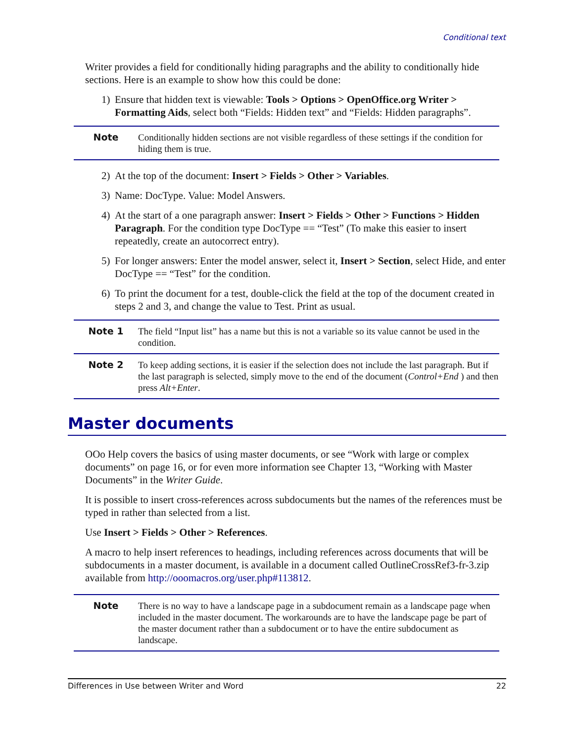Conditional text
Writer provides a field for conditionally hiding paragraphs and the ability to conditionally hide sections. Here is an example to show how this could be done:
1) Ensure that hidden text is viewable: Tools > Options > OpenOffice.org Writer > Formatting Aids, select both “Fields: Hidden text” and “Fields: Hidden paragraphs”.
Note Conditionally hidden sections are not visible regardless of these settings if the condition for hiding them is true.
2) At the top of the document: Insert > Fields > Other > Variables.
3) Name: DocType. Value: Model Answers.
4) At the start of a one paragraph answer: Insert > Fields > Other > Functions > Hidden Paragraph. For the condition type DocType == “Test” (To make this easier to insert repeatedly, create an autocorrect entry).
5) For longer answers: Enter the model answer, select it, Insert > Section, select Hide, and enter DocType == “Test” for the condition.
6) To print the document for a test, double-click the field at the top of the document created in steps 2 and 3, and change the value to Test. Print as usual.
Note 1 The field “Input list” has a name but this is not a variable so its value cannot be used in the condition.
Note 2 To keep adding sections, it is easier if the selection does not include the last paragraph. But if the last paragraph is selected, simply move to the end of the document (Control+End ) and then press Alt+Enter.
Master documents
OOo Help covers the basics of using master documents, or see “Work with large or complex documents” on page 16, or for even more information see Chapter 13, “Working with Master Documents” in the Writer Guide.
It is possible to insert cross-references across subdocuments but the names of the references must be typed in rather than selected from a list.
Use Insert > Fields > Other > References.
A macro to help insert references to headings, including references across documents that will be subdocuments in a master document, is available in a document called OutlineCrossRef3-fr-3.zip available from http://ooomacros.org/user.php#113812.
Note There is no way to have a landscape page in a subdocument remain as a landscape page when included in the master document. The workarounds are to have the landscape page be part of the master document rather than a subdocument or to have the entire subdocument as landscape.
Differences in Use between Writer and Word 22